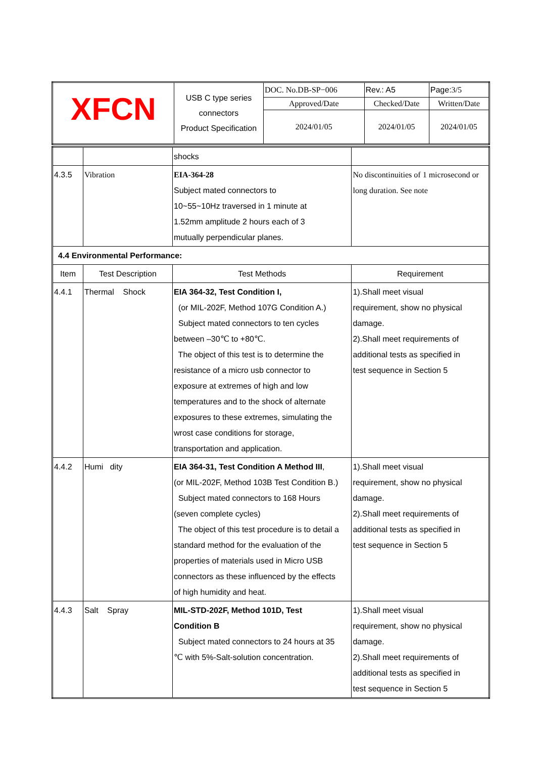| XFCN | USB C type series connectors Product Specification | DOC. No.DB-SP−006 | | Rev.: A5 | Page: 3/5 |
| | | Approved/Date | Checked/Date | | Written/Date |
| | | 2024/01/05 | 2024/01/05 | | 2024/01/05 |
| | | shocks | | |
| 4.3.5 | Vibration | EIA-364-28 Subject mated connectors to 10~55~10Hz traversed in 1 minute at 1.52mm amplitude 2 hours each of 3 mutually perpendicular planes. | No discontinuities of 1 microsecond or long duration. See note | |
| 4.4 Environmental Performance: | | | | |
| Item | Test Description | Test Methods | | Requirement |
| 4.4.1 | Thermal Shock | EIA 364-32, Test Condition I, (or MIL-202F, Method 107G Condition A.) Subject mated connectors to ten cycles between –30℃ to +80℃. The object of this test is to determine the resistance of a micro usb connector to exposure at extremes of high and low temperatures and to the shock of alternate exposures to these extremes, simulating the wrost case conditions for storage, transportation and application. | | 1).Shall meet visual requirement, show no physical damage. 2).Shall meet requirements of additional tests as specified in test sequence in Section 5 |
| 4.4.2 | Humi dity | EIA 364-31, Test Condition A Method III , (or MIL-202F, Method 103B Test Condition B.) Subject mated connectors to 168 Hours (seven complete cycles) The object of this test procedure is to detail a standard method for the evaluation of the properties of materials used in Micro USB connectors as these influenced by the effects of high humidity and heat. | | 1).Shall meet visual requirement, show no physical damage. 2).Shall meet requirements of additional tests as specified in test sequence in Section 5 |
| 4.4.3 | Salt Spray | MIL-STD-202F, Method 101D, Test Condition B Subject mated connectors to 24 hours at 35 ℃ with 5%-Salt-solution concentration. | | 1).Shall meet visual requirement, show no physical damage. 2).Shall meet requirements of additional tests as specified in test sequence in Section 5 |